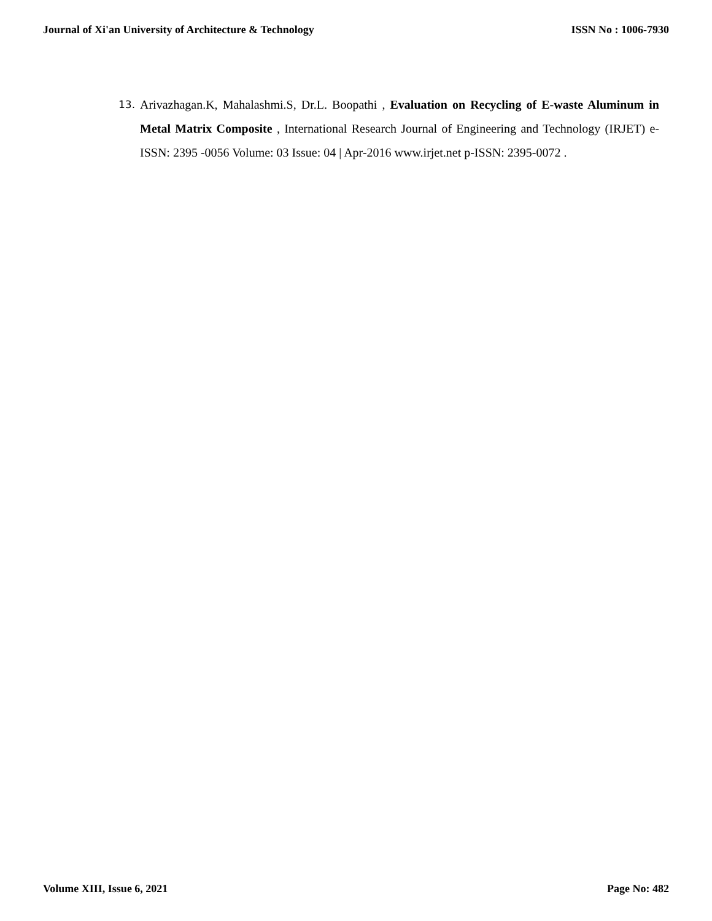Journal of Xi'an University of Architecture & Technology ISSN No : 1006-7930
13. Arivazhagan.K, Mahalashmi.S, Dr.L. Boopathi , Evaluation on Recycling of E-waste Aluminum in Metal Matrix Composite , International Research Journal of Engineering and Technology (IRJET) e-ISSN: 2395 -0056 Volume: 03 Issue: 04 | Apr-2016 www.irjet.net p-ISSN: 2395-0072 .
Volume XIII, Issue 6, 2021 Page No: 482